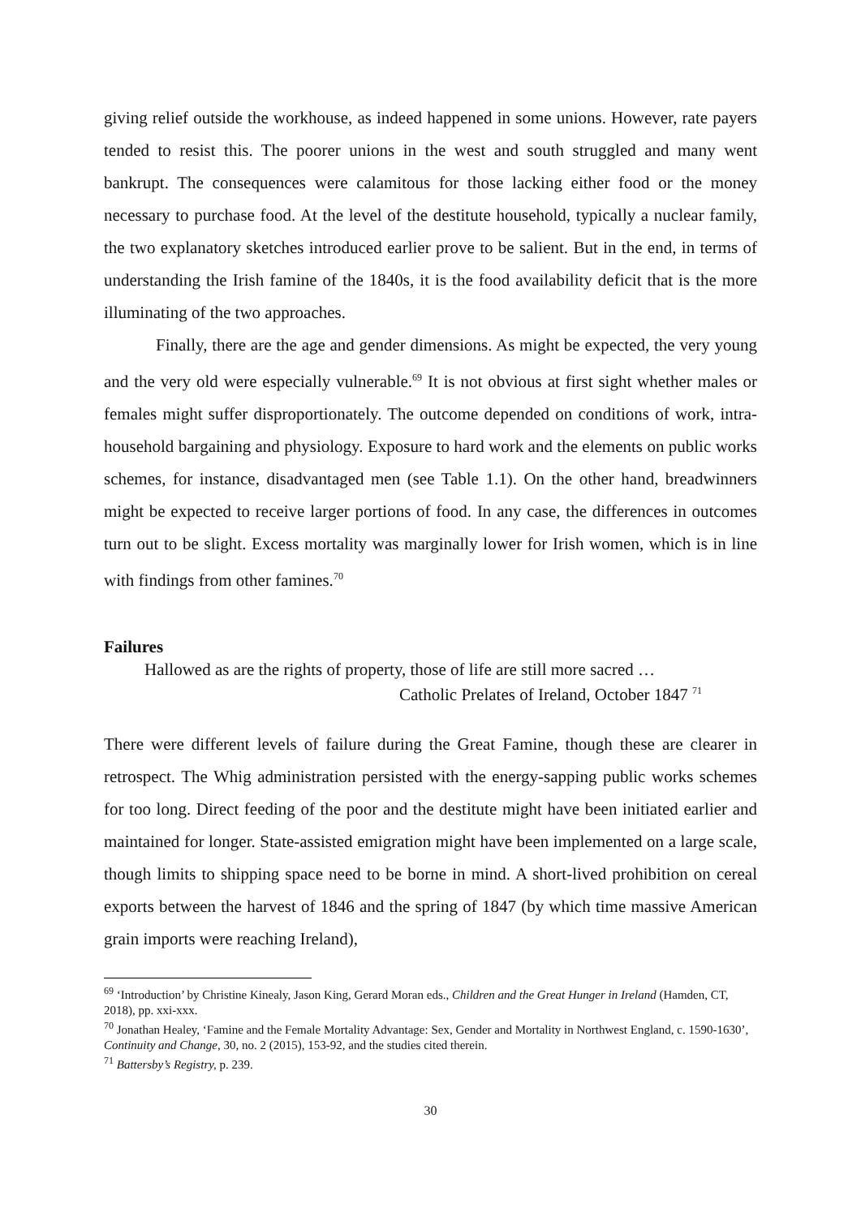giving relief outside the workhouse, as indeed happened in some unions. However, rate payers tended to resist this. The poorer unions in the west and south struggled and many went bankrupt. The consequences were calamitous for those lacking either food or the money necessary to purchase food. At the level of the destitute household, typically a nuclear family, the two explanatory sketches introduced earlier prove to be salient. But in the end, in terms of understanding the Irish famine of the 1840s, it is the food availability deficit that is the more illuminating of the two approaches.
Finally, there are the age and gender dimensions. As might be expected, the very young and the very old were especially vulnerable.<sup>69</sup> It is not obvious at first sight whether males or females might suffer disproportionately. The outcome depended on conditions of work, intra-household bargaining and physiology. Exposure to hard work and the elements on public works schemes, for instance, disadvantaged men (see Table 1.1). On the other hand, breadwinners might be expected to receive larger portions of food. In any case, the differences in outcomes turn out to be slight. Excess mortality was marginally lower for Irish women, which is in line with findings from other famines.<sup>70</sup>
Failures
Hallowed as are the rights of property, those of life are still more sacred …
Catholic Prelates of Ireland, October 1847 <sup>71</sup>
There were different levels of failure during the Great Famine, though these are clearer in retrospect. The Whig administration persisted with the energy-sapping public works schemes for too long. Direct feeding of the poor and the destitute might have been initiated earlier and maintained for longer. State-assisted emigration might have been implemented on a large scale, though limits to shipping space need to be borne in mind. A short-lived prohibition on cereal exports between the harvest of 1846 and the spring of 1847 (by which time massive American grain imports were reaching Ireland),
<sup>69</sup> ‘Introduction’ by Christine Kinealy, Jason King, Gerard Moran eds., Children and the Great Hunger in Ireland (Hamden, CT, 2018), pp. xxi-xxx.
<sup>70</sup> Jonathan Healey, ‘Famine and the Female Mortality Advantage: Sex, Gender and Mortality in Northwest England, c. 1590-1630’, Continuity and Change, 30, no. 2 (2015), 153-92, and the studies cited therein.
<sup>71</sup> Battersby’s Registry, p. 239.
30